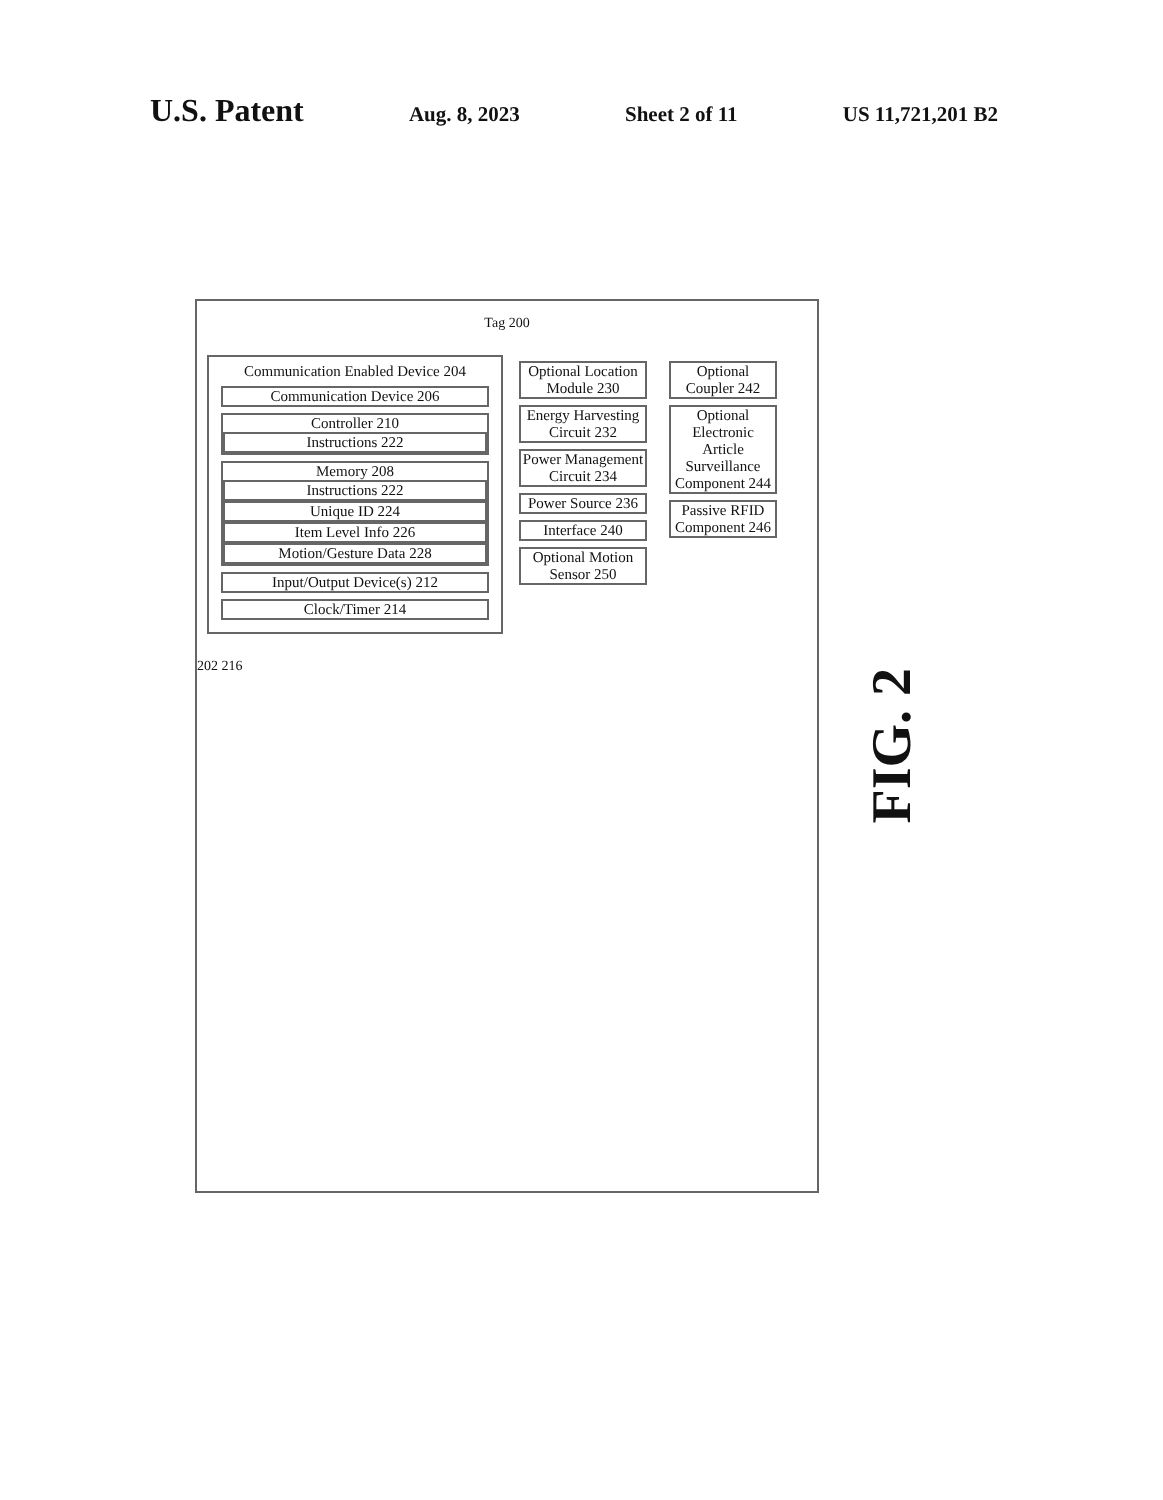U.S. Patent
Aug. 8, 2023 Sheet 2 of 11 US 11,721,201 B2
Tag 200
Communication Enabled Device 204
Communication Device 206
Controller 210
Instructions 222
Memory 208
Instructions 222
Unique ID 224
Item Level Info 226
Motion/Gesture Data 228
Input/Output Device(s) 212
Clock/Timer 214
Optional Location Module 230
Energy Harvesting Circuit 232
Power Management Circuit 234
Power Source 236
Interface 240
Optional Motion Sensor 250
Optional Coupler 242
Optional Electronic Article Surveillance Component 244
Passive RFID Component 246
202 216
FIG. 2